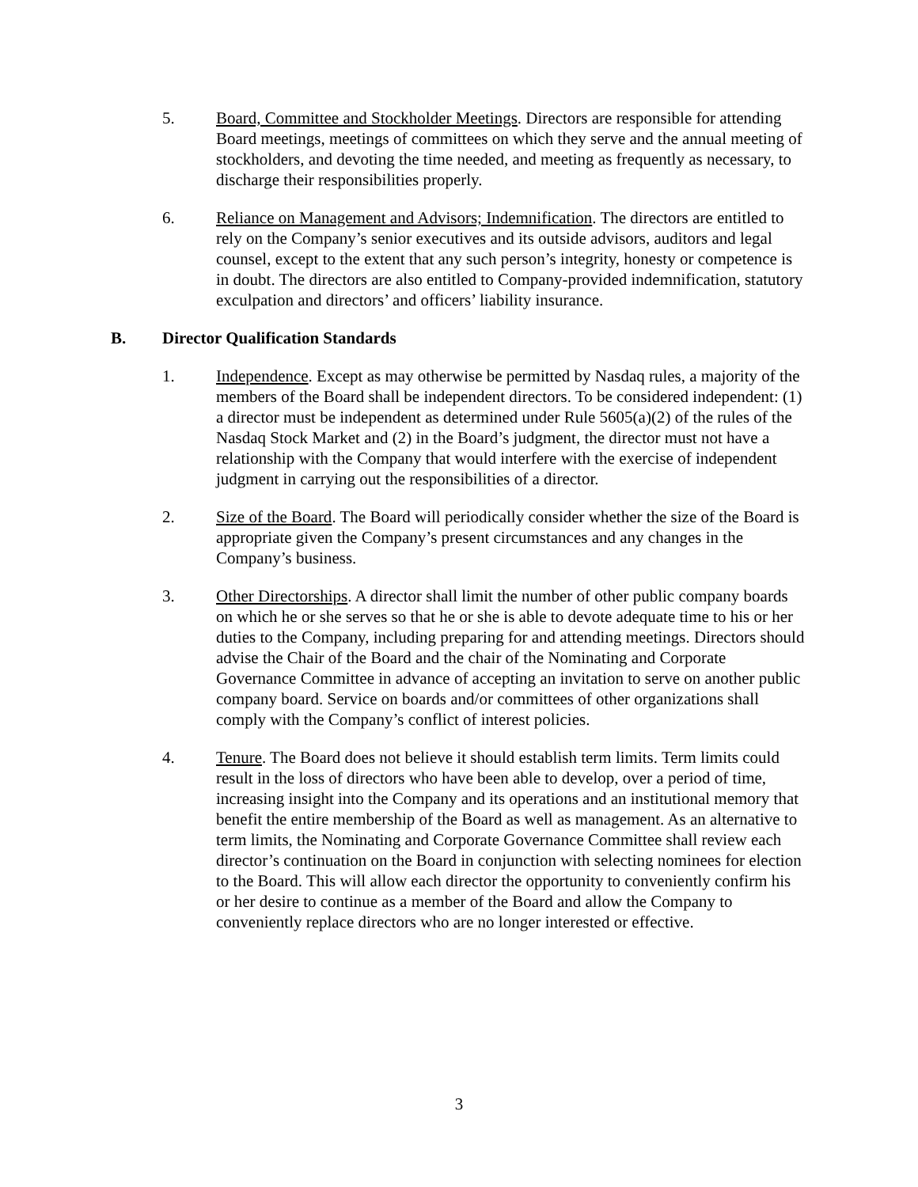5. Board, Committee and Stockholder Meetings. Directors are responsible for attending Board meetings, meetings of committees on which they serve and the annual meeting of stockholders, and devoting the time needed, and meeting as frequently as necessary, to discharge their responsibilities properly.
6. Reliance on Management and Advisors; Indemnification. The directors are entitled to rely on the Company’s senior executives and its outside advisors, auditors and legal counsel, except to the extent that any such person’s integrity, honesty or competence is in doubt. The directors are also entitled to Company-provided indemnification, statutory exculpation and directors’ and officers’ liability insurance.
B. Director Qualification Standards
1. Independence. Except as may otherwise be permitted by Nasdaq rules, a majority of the members of the Board shall be independent directors. To be considered independent: (1) a director must be independent as determined under Rule 5605(a)(2) of the rules of the Nasdaq Stock Market and (2) in the Board’s judgment, the director must not have a relationship with the Company that would interfere with the exercise of independent judgment in carrying out the responsibilities of a director.
2. Size of the Board. The Board will periodically consider whether the size of the Board is appropriate given the Company’s present circumstances and any changes in the Company’s business.
3. Other Directorships. A director shall limit the number of other public company boards on which he or she serves so that he or she is able to devote adequate time to his or her duties to the Company, including preparing for and attending meetings. Directors should advise the Chair of the Board and the chair of the Nominating and Corporate Governance Committee in advance of accepting an invitation to serve on another public company board. Service on boards and/or committees of other organizations shall comply with the Company’s conflict of interest policies.
4. Tenure. The Board does not believe it should establish term limits. Term limits could result in the loss of directors who have been able to develop, over a period of time, increasing insight into the Company and its operations and an institutional memory that benefit the entire membership of the Board as well as management. As an alternative to term limits, the Nominating and Corporate Governance Committee shall review each director’s continuation on the Board in conjunction with selecting nominees for election to the Board. This will allow each director the opportunity to conveniently confirm his or her desire to continue as a member of the Board and allow the Company to conveniently replace directors who are no longer interested or effective.
3